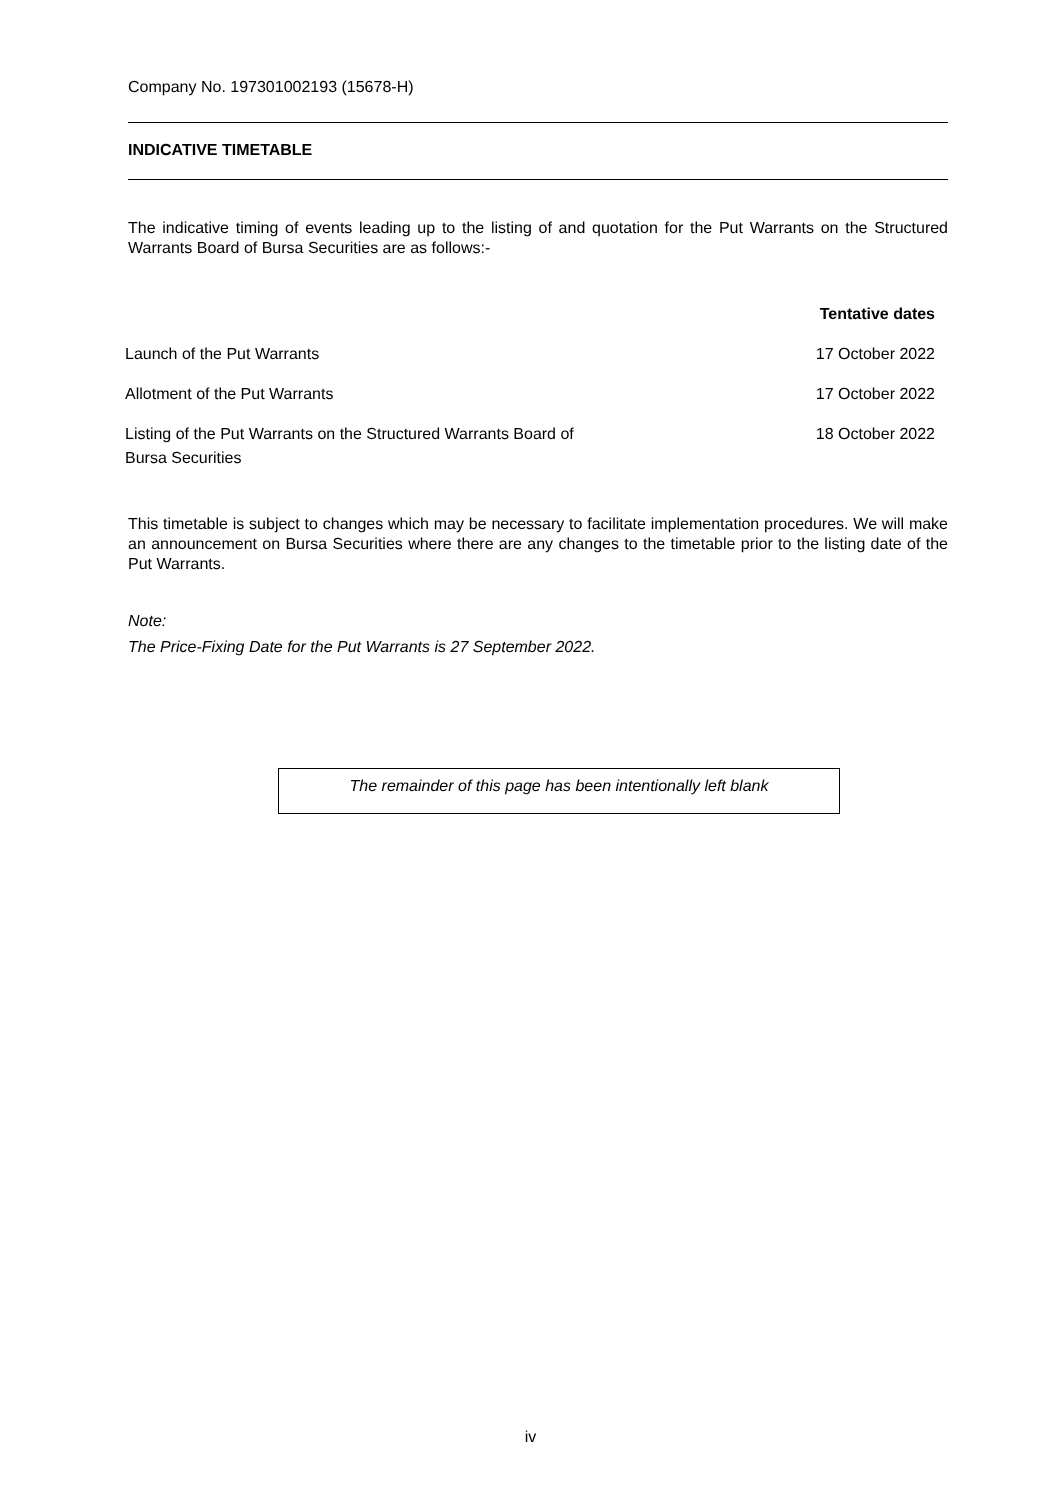Company No. 197301002193 (15678-H)
INDICATIVE TIMETABLE
The indicative timing of events leading up to the listing of and quotation for the Put Warrants on the Structured Warrants Board of Bursa Securities are as follows:-
| | Tentative dates |
| --- | --- |
| Launch of the Put Warrants | 17 October 2022 |
| Allotment of the Put Warrants | 17 October 2022 |
| Listing of the Put Warrants on the Structured Warrants Board of Bursa Securities | 18 October 2022 |
This timetable is subject to changes which may be necessary to facilitate implementation procedures. We will make an announcement on Bursa Securities where there are any changes to the timetable prior to the listing date of the Put Warrants.
Note:
The Price-Fixing Date for the Put Warrants is 27 September 2022.
The remainder of this page has been intentionally left blank
iv